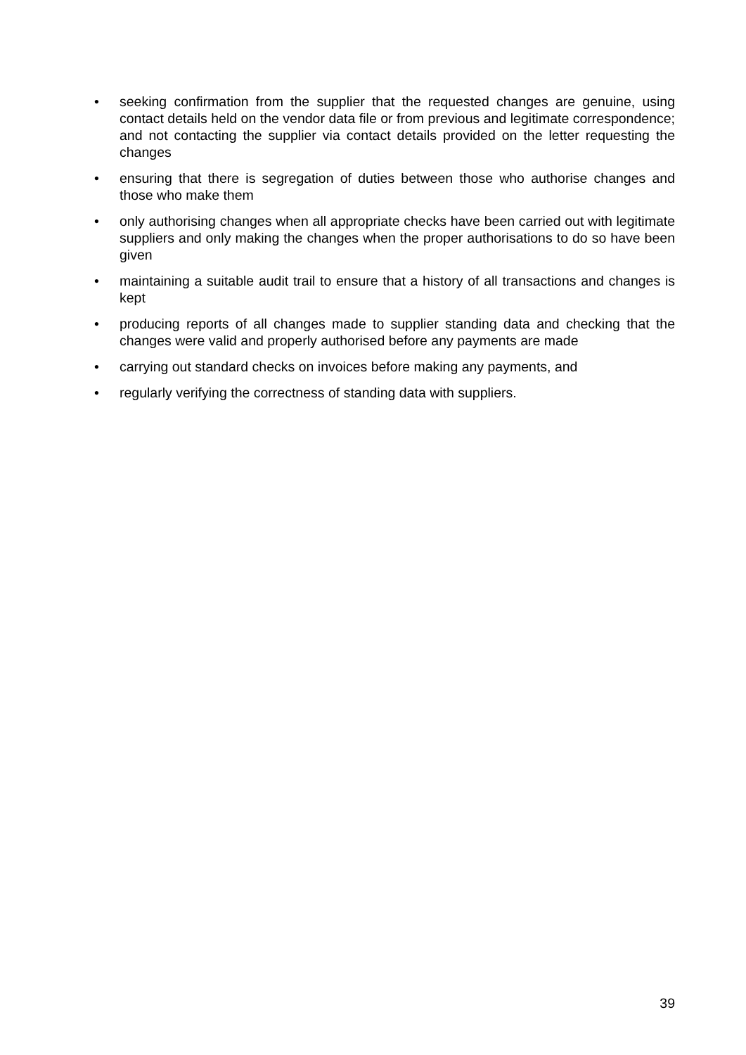• seeking confirmation from the supplier that the requested changes are genuine, using contact details held on the vendor data file or from previous and legitimate correspondence; and not contacting the supplier via contact details provided on the letter requesting the changes
• ensuring that there is segregation of duties between those who authorise changes and those who make them
• only authorising changes when all appropriate checks have been carried out with legitimate suppliers and only making the changes when the proper authorisations to do so have been given
• maintaining a suitable audit trail to ensure that a history of all transactions and changes is kept
• producing reports of all changes made to supplier standing data and checking that the changes were valid and properly authorised before any payments are made
• carrying out standard checks on invoices before making any payments, and
• regularly verifying the correctness of standing data with suppliers.
39